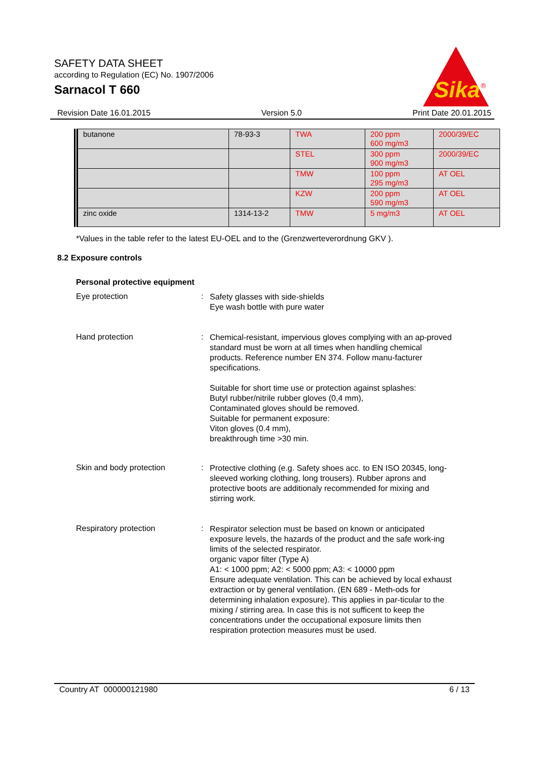SAFETY DATA SHEET
according to Regulation (EC) No. 1907/2006
Sarnacol T 660
Sika
®
Revision Date 16.01.2015 Version 5.0 Print Date 20.01.2015
| butanone | 78-93-3 | TWA | 200 ppm 600 mg/m3 | 2000/39/EC |
| | | STEL | 300 ppm 900 mg/m3 | 2000/39/EC |
| | | TMW | 100 ppm 295 mg/m3 | AT OEL |
| | | KZW | 200 ppm 590 mg/m3 | AT OEL |
| zinc oxide | 1314-13-2 | TMW | 5 mg/m3 | AT OEL |
*Values in the table refer to the latest EU-OEL and to the (Grenzwerteverordnung GKV ).
8.2 Exposure controls
Personal protective equipment
Eye protection :
Safety glasses with side-shields
Eye wash bottle with pure water
Hand protection :
Chemical-resistant, impervious gloves complying with an ap-proved standard must be worn at all times when handling chemical products. Reference number EN 374. Follow manu-facturer specifications.
Suitable for short time use or protection against splashes:
Butyl rubber/nitrile rubber gloves (0,4 mm),
Contaminated gloves should be removed.
Suitable for permanent exposure:
Viton gloves (0.4 mm),
breakthrough time >30 min.
Skin and body protection :
Protective clothing (e.g. Safety shoes acc. to EN ISO 20345, long-sleeved working clothing, long trousers). Rubber aprons and protective boots are additionaly recommended for mixing and stirring work.
Respiratory protection :
Respirator selection must be based on known or anticipated exposure levels, the hazards of the product and the safe work-ing limits of the selected respirator.
organic vapor filter (Type A)
A1: < 1000 ppm; A2: < 5000 ppm; A3: < 10000 ppm
Ensure adequate ventilation. This can be achieved by local exhaust extraction or by general ventilation. (EN 689 - Meth-ods for determining inhalation exposure). This applies in par-ticular to the mixing / stirring area. In case this is not sufficent to keep the concentrations under the occupational exposure limits then respiration protection measures must be used.
Country AT 000000121980 6 / 13